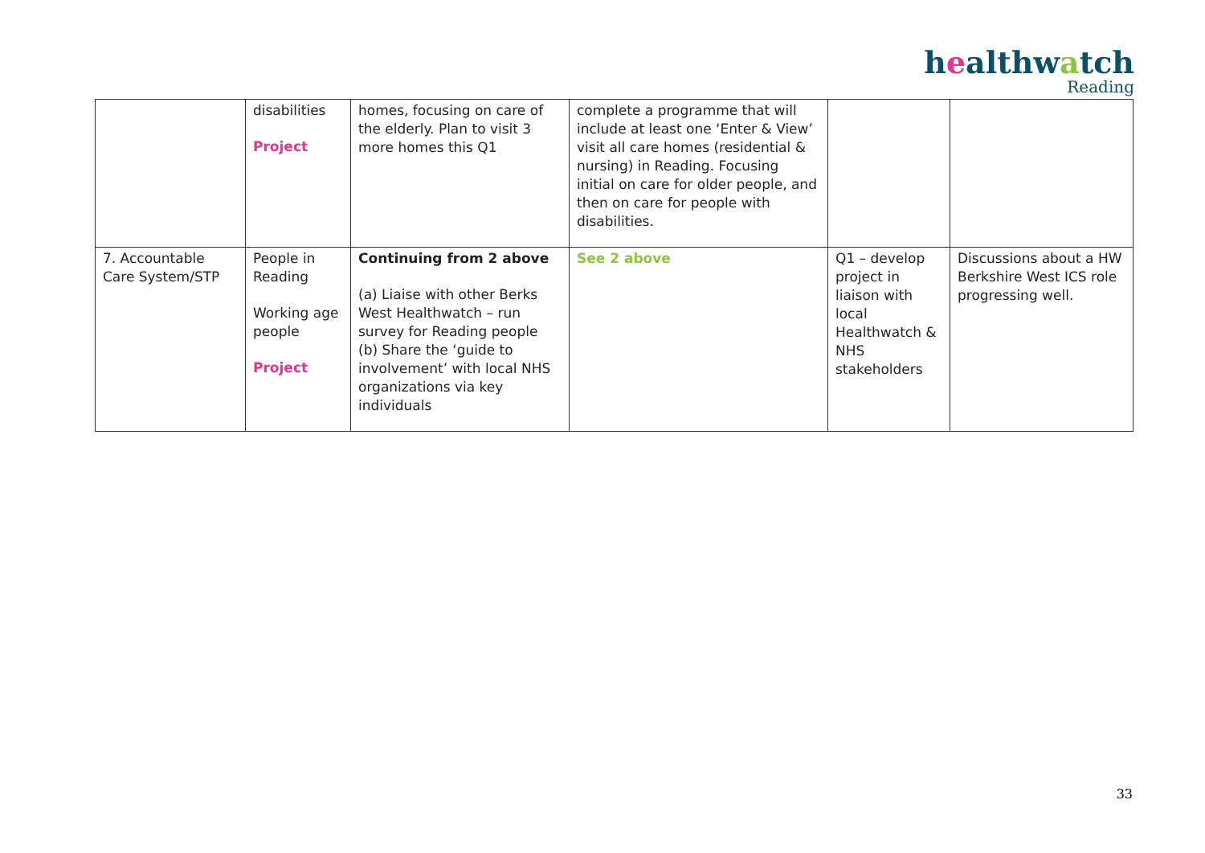healthwatch
Reading
| | disabilities Project | homes, focusing on care of the elderly. Plan to visit 3 more homes this Q1 | complete a programme that will include at least one ‘Enter & View’ visit all care homes (residential & nursing) in Reading. Focusing initial on care for older people, and then on care for people with disabilities. | | |
| 7. Accountable Care System/STP | People in Reading Working age people Project | Continuing from 2 above (a) Liaise with other Berks West Healthwatch – run survey for Reading people (b) Share the ‘guide to involvement’ with local NHS organizations via key individuals | See 2 above | Q1 – develop project in liaison with local Healthwatch & NHS stakeholders | Discussions about a HW Berkshire West ICS role progressing well. |
33